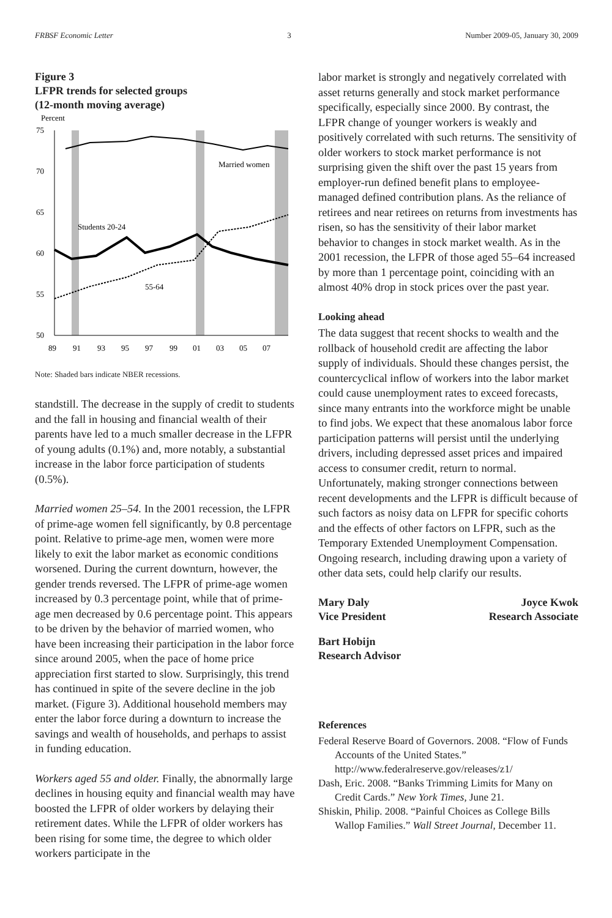FRBSF Economic Letter 3 Number 2009-05, January 30, 2009
Figure 3
LFPR trends for selected groups
(12-month moving average)
Percent
75
70
65
60
55
50
89
91
93
95
97
99
01
03
05
07
Married women
Students 20-24
55-64
Note: Shaded bars indicate NBER recessions.
standstill. The decrease in the supply of credit to students and the fall in housing and financial wealth of their parents have led to a much smaller decrease in the LFPR of young adults (0.1%) and, more notably, a substantial increase in the labor force participation of students (0.5%).
Married women 25–54. In the 2001 recession, the LFPR of prime-age women fell significantly, by 0.8 percentage point. Relative to prime-age men, women were more likely to exit the labor market as economic conditions worsened. During the current downturn, however, the gender trends reversed. The LFPR of prime-age women increased by 0.3 percentage point, while that of prime-age men decreased by 0.6 percentage point. This appears to be driven by the behavior of married women, who have been increasing their participation in the labor force since around 2005, when the pace of home price appreciation first started to slow. Surprisingly, this trend has continued in spite of the severe decline in the job market. (Figure 3). Additional household members may enter the labor force during a downturn to increase the savings and wealth of households, and perhaps to assist in funding education.
Workers aged 55 and older. Finally, the abnormally large declines in housing equity and financial wealth may have boosted the LFPR of older workers by delaying their retirement dates. While the LFPR of older workers has been rising for some time, the degree to which older workers participate in the
labor market is strongly and negatively correlated with asset returns generally and stock market performance specifically, especially since 2000. By contrast, the LFPR change of younger workers is weakly and positively correlated with such returns. The sensitivity of older workers to stock market performance is not surprising given the shift over the past 15 years from employer-run defined benefit plans to employee-managed defined contribution plans. As the reliance of retirees and near retirees on returns from investments has risen, so has the sensitivity of their labor market behavior to changes in stock market wealth. As in the 2001 recession, the LFPR of those aged 55–64 increased by more than 1 percentage point, coinciding with an almost 40% drop in stock prices over the past year.
Looking ahead
The data suggest that recent shocks to wealth and the rollback of household credit are affecting the labor supply of individuals. Should these changes persist, the countercyclical inflow of workers into the labor market could cause unemployment rates to exceed forecasts, since many entrants into the workforce might be unable to find jobs. We expect that these anomalous labor force participation patterns will persist until the underlying drivers, including depressed asset prices and impaired access to consumer credit, return to normal. Unfortunately, making stronger connections between recent developments and the LFPR is difficult because of such factors as noisy data on LFPR for specific cohorts and the effects of other factors on LFPR, such as the Temporary Extended Unemployment Compensation. Ongoing research, including drawing upon a variety of other data sets, could help clarify our results.
Mary Daly
Vice President Joyce Kwok
Research Associate
Bart Hobijn
Research Advisor
References
Federal Reserve Board of Governors. 2008. “Flow of Funds Accounts of the United States.” http://www.federalreserve.gov/releases/z1/
Dash, Eric. 2008. “Banks Trimming Limits for Many on Credit Cards.” New York Times, June 21.
Shiskin, Philip. 2008. “Painful Choices as College Bills Wallop Families.” Wall Street Journal, December 11.